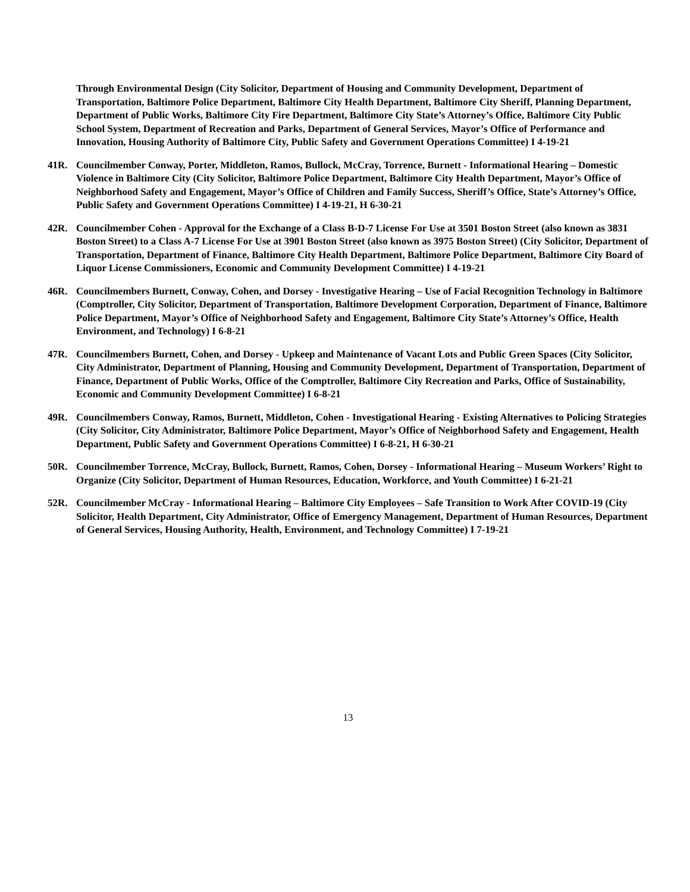Through Environmental Design (City Solicitor, Department of Housing and Community Development, Department of Transportation, Baltimore Police Department, Baltimore City Health Department, Baltimore City Sheriff, Planning Department, Department of Public Works, Baltimore City Fire Department, Baltimore City State’s Attorney’s Office, Baltimore City Public School System, Department of Recreation and Parks, Department of General Services, Mayor’s Office of Performance and Innovation, Housing Authority of Baltimore City, Public Safety and Government Operations Committee) I 4-19-21
41R. Councilmember Conway, Porter, Middleton, Ramos, Bullock, McCray, Torrence, Burnett - Informational Hearing – Domestic Violence in Baltimore City (City Solicitor, Baltimore Police Department, Baltimore City Health Department, Mayor’s Office of Neighborhood Safety and Engagement, Mayor’s Office of Children and Family Success, Sheriff’s Office, State’s Attorney’s Office, Public Safety and Government Operations Committee) I 4-19-21, H 6-30-21
42R. Councilmember Cohen - Approval for the Exchange of a Class B-D-7 License For Use at 3501 Boston Street (also known as 3831 Boston Street) to a Class A-7 License For Use at 3901 Boston Street (also known as 3975 Boston Street) (City Solicitor, Department of Transportation, Department of Finance, Baltimore City Health Department, Baltimore Police Department, Baltimore City Board of Liquor License Commissioners, Economic and Community Development Committee) I 4-19-21
46R. Councilmembers Burnett, Conway, Cohen, and Dorsey - Investigative Hearing – Use of Facial Recognition Technology in Baltimore (Comptroller, City Solicitor, Department of Transportation, Baltimore Development Corporation, Department of Finance, Baltimore Police Department, Mayor’s Office of Neighborhood Safety and Engagement, Baltimore City State’s Attorney’s Office, Health Environment, and Technology) I 6-8-21
47R. Councilmembers Burnett, Cohen, and Dorsey - Upkeep and Maintenance of Vacant Lots and Public Green Spaces (City Solicitor, City Administrator, Department of Planning, Housing and Community Development, Department of Transportation, Department of Finance, Department of Public Works, Office of the Comptroller, Baltimore City Recreation and Parks, Office of Sustainability, Economic and Community Development Committee) I 6-8-21
49R. Councilmembers Conway, Ramos, Burnett, Middleton, Cohen - Investigational Hearing - Existing Alternatives to Policing Strategies (City Solicitor, City Administrator, Baltimore Police Department, Mayor’s Office of Neighborhood Safety and Engagement, Health Department, Public Safety and Government Operations Committee) I 6-8-21, H 6-30-21
50R. Councilmember Torrence, McCray, Bullock, Burnett, Ramos, Cohen, Dorsey - Informational Hearing – Museum Workers’ Right to Organize (City Solicitor, Department of Human Resources, Education, Workforce, and Youth Committee) I 6-21-21
52R. Councilmember McCray - Informational Hearing – Baltimore City Employees – Safe Transition to Work After COVID-19 (City Solicitor, Health Department, City Administrator, Office of Emergency Management, Department of Human Resources, Department of General Services, Housing Authority, Health, Environment, and Technology Committee) I 7-19-21
13